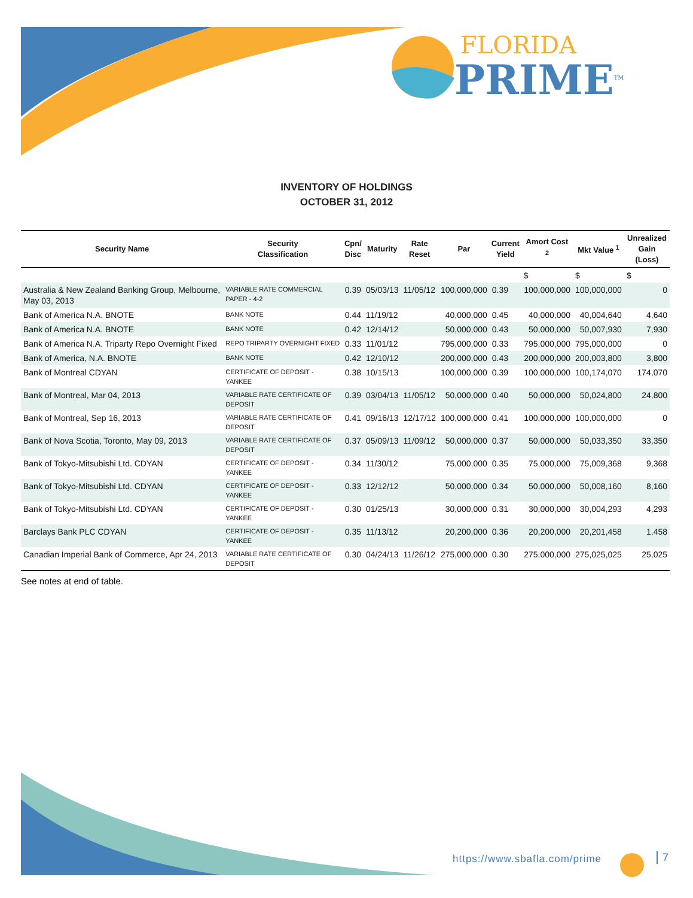FLORIDA
PRIME<sup>TM</sup>
INVENTORY OF HOLDINGS
OCTOBER 31, 2012
| Security Name | Security Classification | Cpn/ Disc | Maturity | Rate Reset | Par | Current Yield | Amort Cost <sup>2</sup> | Mkt Value <sup>1</sup> | Unrealized Gain (Loss) |
| --- | --- | --- | --- | --- | --- | --- | --- | --- | --- |
| | | | | | | | $ | $ | $ |
| Australia & New Zealand Banking Group, Melbourne, May 03, 2013 | VARIABLE RATE COMMERCIAL PAPER - 4-2 | 0.39 | 05/03/13 | 11/05/12 | 100,000,000 | 0.39 | 100,000,000 | 100,000,000 | 0 |
| Bank of America N.A. BNOTE | BANK NOTE | 0.44 | 11/19/12 | | 40,000,000 | 0.45 | 40,000,000 | 40,004,640 | 4,640 |
| Bank of America N.A. BNOTE | BANK NOTE | 0.42 | 12/14/12 | | 50,000,000 | 0.43 | 50,000,000 | 50,007,930 | 7,930 |
| Bank of America N.A. Triparty Repo Overnight Fixed | REPO TRIPARTY OVERNIGHT FIXED | 0.33 | 11/01/12 | | 795,000,000 | 0.33 | 795,000,000 | 795,000,000 | 0 |
| Bank of America, N.A. BNOTE | BANK NOTE | 0.42 | 12/10/12 | | 200,000,000 | 0.43 | 200,000,000 | 200,003,800 | 3,800 |
| Bank of Montreal CDYAN | CERTIFICATE OF DEPOSIT - YANKEE | 0.38 | 10/15/13 | | 100,000,000 | 0.39 | 100,000,000 | 100,174,070 | 174,070 |
| Bank of Montreal, Mar 04, 2013 | VARIABLE RATE CERTIFICATE OF DEPOSIT | 0.39 | 03/04/13 | 11/05/12 | 50,000,000 | 0.40 | 50,000,000 | 50,024,800 | 24,800 |
| Bank of Montreal, Sep 16, 2013 | VARIABLE RATE CERTIFICATE OF DEPOSIT | 0.41 | 09/16/13 | 12/17/12 | 100,000,000 | 0.41 | 100,000,000 | 100,000,000 | 0 |
| Bank of Nova Scotia, Toronto, May 09, 2013 | VARIABLE RATE CERTIFICATE OF DEPOSIT | 0.37 | 05/09/13 | 11/09/12 | 50,000,000 | 0.37 | 50,000,000 | 50,033,350 | 33,350 |
| Bank of Tokyo-Mitsubishi Ltd. CDYAN | CERTIFICATE OF DEPOSIT - YANKEE | 0.34 | 11/30/12 | | 75,000,000 | 0.35 | 75,000,000 | 75,009,368 | 9,368 |
| Bank of Tokyo-Mitsubishi Ltd. CDYAN | CERTIFICATE OF DEPOSIT - YANKEE | 0.33 | 12/12/12 | | 50,000,000 | 0.34 | 50,000,000 | 50,008,160 | 8,160 |
| Bank of Tokyo-Mitsubishi Ltd. CDYAN | CERTIFICATE OF DEPOSIT - YANKEE | 0.30 | 01/25/13 | | 30,000,000 | 0.31 | 30,000,000 | 30,004,293 | 4,293 |
| Barclays Bank PLC CDYAN | CERTIFICATE OF DEPOSIT - YANKEE | 0.35 | 11/13/12 | | 20,200,000 | 0.36 | 20,200,000 | 20,201,458 | 1,458 |
| Canadian Imperial Bank of Commerce, Apr 24, 2013 | VARIABLE RATE CERTIFICATE OF DEPOSIT | 0.30 | 04/24/13 | 11/26/12 | 275,000,000 | 0.30 | 275,000,000 | 275,025,025 | 25,025 |
See notes at end of table.
https://www.sbafla.com/prime 7